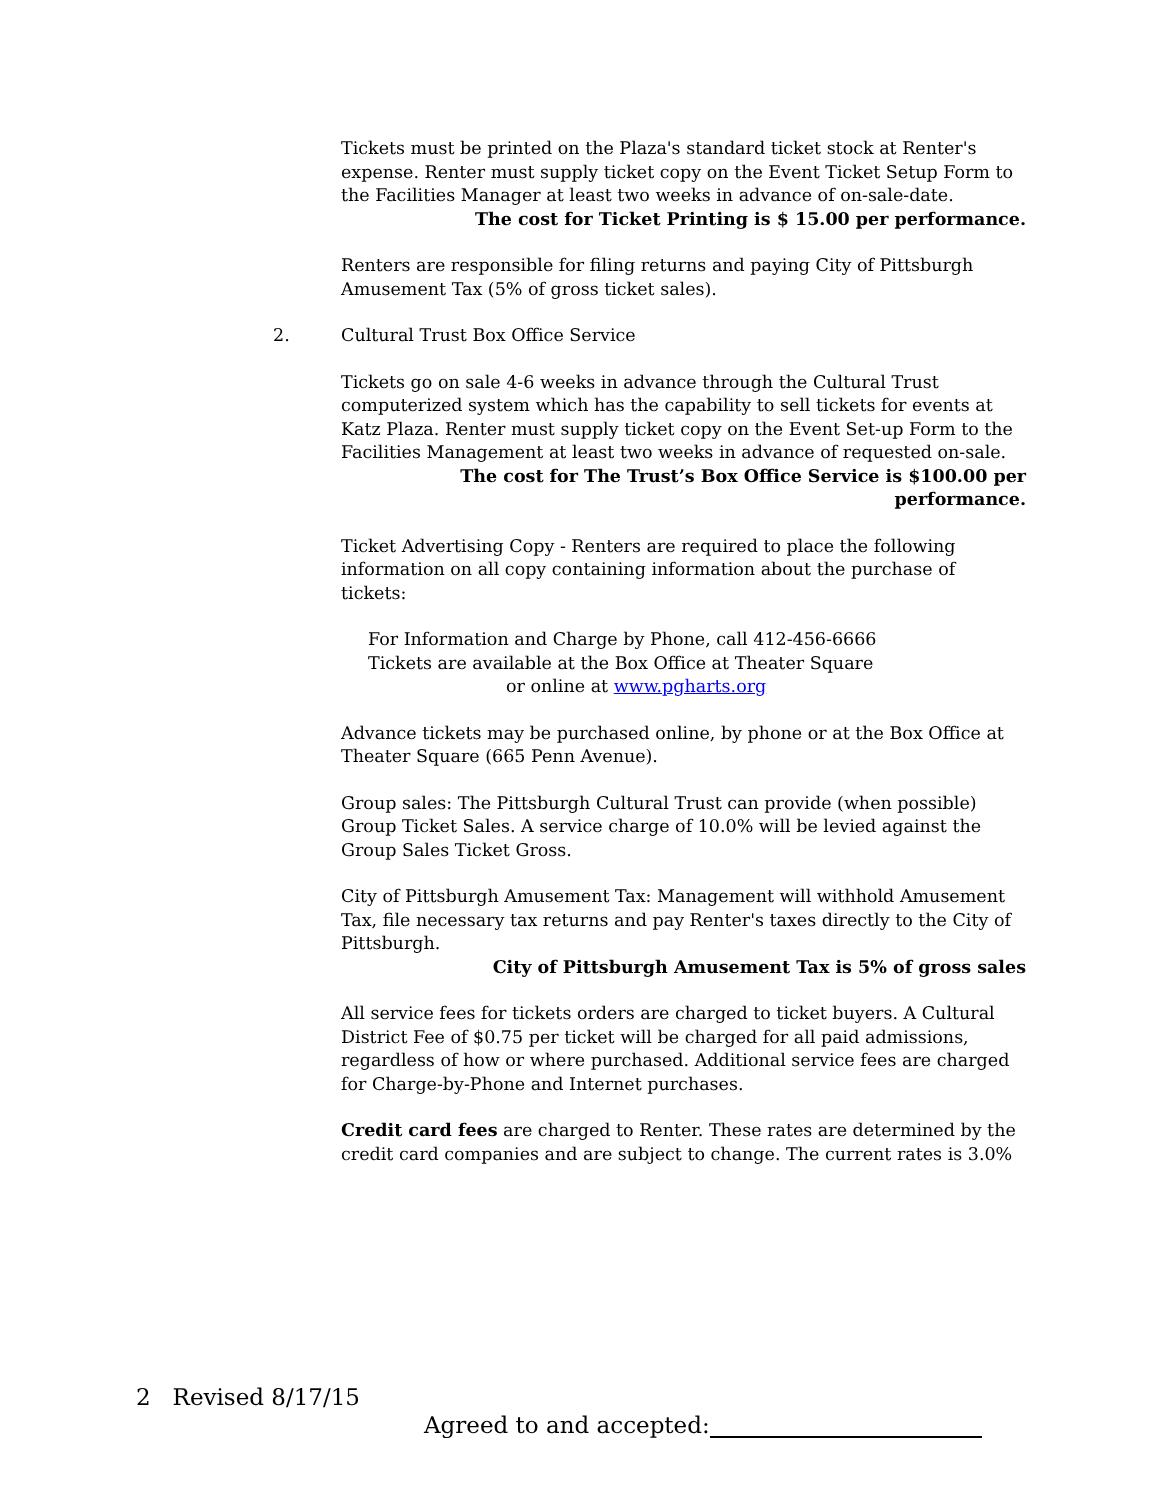Tickets must be printed on the Plaza's standard ticket stock at Renter's expense. Renter must supply ticket copy on the Event Ticket Setup Form to the Facilities Manager at least two weeks in advance of on-sale-date.
The cost for Ticket Printing is $ 15.00 per performance.
Renters are responsible for filing returns and paying City of Pittsburgh Amusement Tax (5% of gross ticket sales).
2. Cultural Trust Box Office Service
Tickets go on sale 4-6 weeks in advance through the Cultural Trust computerized system which has the capability to sell tickets for events at Katz Plaza. Renter must supply ticket copy on the Event Set-up Form to the Facilities Management at least two weeks in advance of requested on-sale.
The cost for The Trust’s Box Office Service is $100.00 per performance.
Ticket Advertising Copy - Renters are required to place the following information on all copy containing information about the purchase of tickets:
For Information and Charge by Phone, call 412-456-6666
Tickets are available at the Box Office at Theater Square
or online at www.pgharts.org
Advance tickets may be purchased online, by phone or at the Box Office at Theater Square (665 Penn Avenue).
Group sales: The Pittsburgh Cultural Trust can provide (when possible) Group Ticket Sales. A service charge of 10.0% will be levied against the Group Sales Ticket Gross.
City of Pittsburgh Amusement Tax: Management will withhold Amusement Tax, file necessary tax returns and pay Renter's taxes directly to the City of Pittsburgh.
City of Pittsburgh Amusement Tax is 5% of gross sales
All service fees for tickets orders are charged to ticket buyers. A Cultural District Fee of $0.75 per ticket will be charged for all paid admissions, regardless of how or where purchased. Additional service fees are charged for Charge-by-Phone and Internet purchases.
Credit card fees are charged to Renter. These rates are determined by the credit card companies and are subject to change. The current rates is 3.0%
2 Revised 8/17/15
Agreed to and accepted: